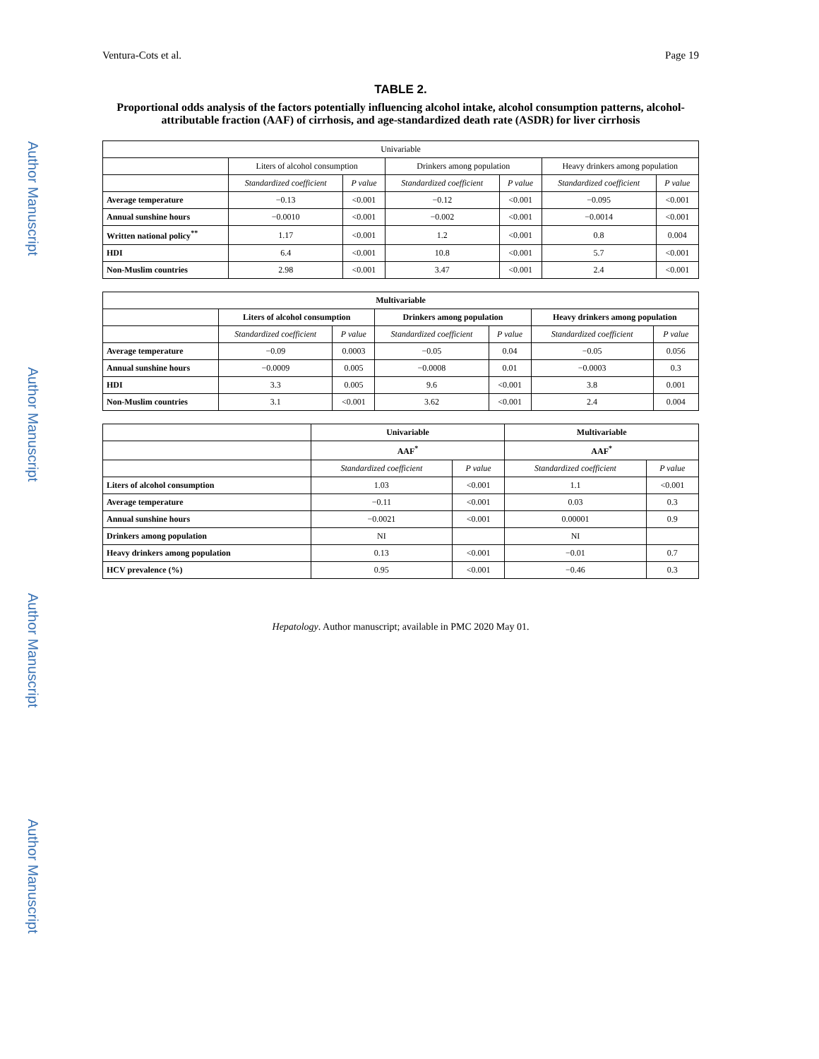Author Manuscript
Author Manuscript
Author Manuscript
Author Manuscript
Ventura-Cots et al. Page 19
TABLE 2.
Proportional odds analysis of the factors potentially influencing alcohol intake, alcohol consumption patterns, alcohol-attributable fraction (AAF) of cirrhosis, and age-standardized death rate (ASDR) for liver cirrhosis
| Univariable | | | | | | |
| --- | --- | --- | --- | --- | --- | --- |
| | Liters of alcohol consumption | | Drinkers among population | | Heavy drinkers among population | |
| | Standardized coefficient | P value | Standardized coefficient | P value | Standardized coefficient | P value |
| Average temperature | −0.13 | <0.001 | −0.12 | <0.001 | −0.095 | <0.001 |
| Annual sunshine hours | −0.0010 | <0.001 | −0.002 | <0.001 | −0.0014 | <0.001 |
| Written national policy<sup>**</sup> | 1.17 | <0.001 | 1.2 | <0.001 | 0.8 | 0.004 |
| HDI | 6.4 | <0.001 | 10.8 | <0.001 | 5.7 | <0.001 |
| Non-Muslim countries | 2.98 | <0.001 | 3.47 | <0.001 | 2.4 | <0.001 |
| Multivariable | | | | | | |
| --- | --- | --- | --- | --- | --- | --- |
| | Liters of alcohol consumption | | Drinkers among population | | Heavy drinkers among population | |
| | Standardized coefficient | P value | Standardized coefficient | P value | Standardized coefficient | P value |
| Average temperature | −0.09 | 0.0003 | −0.05 | 0.04 | −0.05 | 0.056 |
| Annual sunshine hours | −0.0009 | 0.005 | −0.0008 | 0.01 | −0.0003 | 0.3 |
| HDI | 3.3 | 0.005 | 9.6 | <0.001 | 3.8 | 0.001 |
| Non-Muslim countries | 3.1 | <0.001 | 3.62 | <0.001 | 2.4 | 0.004 |
| | Univariable | | Multivariable | |
| --- | --- | --- | --- | --- |
| | AAF<sup>*</sup> | | AAF<sup>*</sup> | |
| | Standardized coefficient | P value | Standardized coefficient | P value |
| Liters of alcohol consumption | 1.03 | <0.001 | 1.1 | <0.001 |
| Average temperature | −0.11 | <0.001 | 0.03 | 0.3 |
| Annual sunshine hours | −0.0021 | <0.001 | 0.00001 | 0.9 |
| Drinkers among population | NI | | NI | |
| Heavy drinkers among population | 0.13 | <0.001 | −0.01 | 0.7 |
| HCV prevalence (%) | 0.95 | <0.001 | −0.46 | 0.3 |
Hepatology. Author manuscript; available in PMC 2020 May 01.